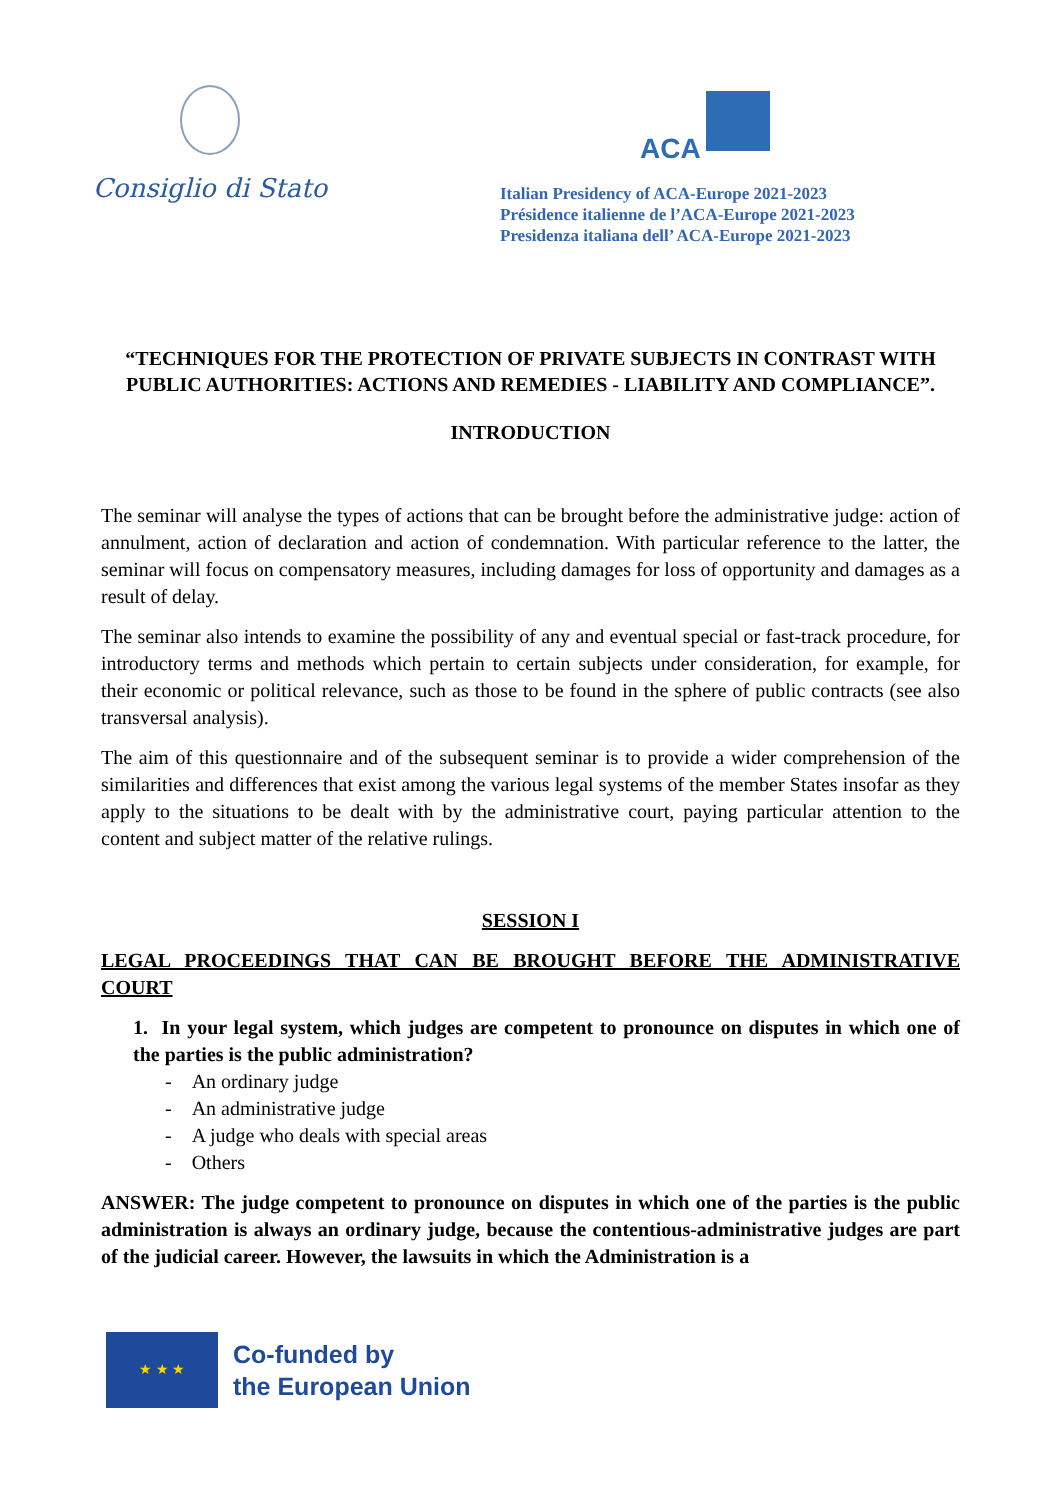Consiglio di Stato
ACA
Italian Presidency of ACA-Europe 2021-2023
Présidence italienne de l’ACA-Europe 2021-2023
Presidenza italiana dell’ ACA-Europe 2021-2023
“TECHNIQUES FOR THE PROTECTION OF PRIVATE SUBJECTS IN CONTRAST WITH PUBLIC AUTHORITIES: ACTIONS AND REMEDIES - LIABILITY AND COMPLIANCE”.
INTRODUCTION
The seminar will analyse the types of actions that can be brought before the administrative judge: action of annulment, action of declaration and action of condemnation. With particular reference to the latter, the seminar will focus on compensatory measures, including damages for loss of opportunity and damages as a result of delay.
The seminar also intends to examine the possibility of any and eventual special or fast-track procedure, for introductory terms and methods which pertain to certain subjects under consideration, for example, for their economic or political relevance, such as those to be found in the sphere of public contracts (see also transversal analysis).
The aim of this questionnaire and of the subsequent seminar is to provide a wider comprehension of the similarities and differences that exist among the various legal systems of the member States insofar as they apply to the situations to be dealt with by the administrative court, paying particular attention to the content and subject matter of the relative rulings.
SESSION I
LEGAL PROCEEDINGS THAT CAN BE BROUGHT BEFORE THE ADMINISTRATIVE COURT
1. In your legal system, which judges are competent to pronounce on disputes in which one of the parties is the public administration?
- An ordinary judge
- An administrative judge
- A judge who deals with special areas
- Others
ANSWER: The judge competent to pronounce on disputes in which one of the parties is the public administration is always an ordinary judge, because the contentious-administrative judges are part of the judicial career. However, the lawsuits in which the Administration is a
★ ★ ★
Co-funded by
the European Union